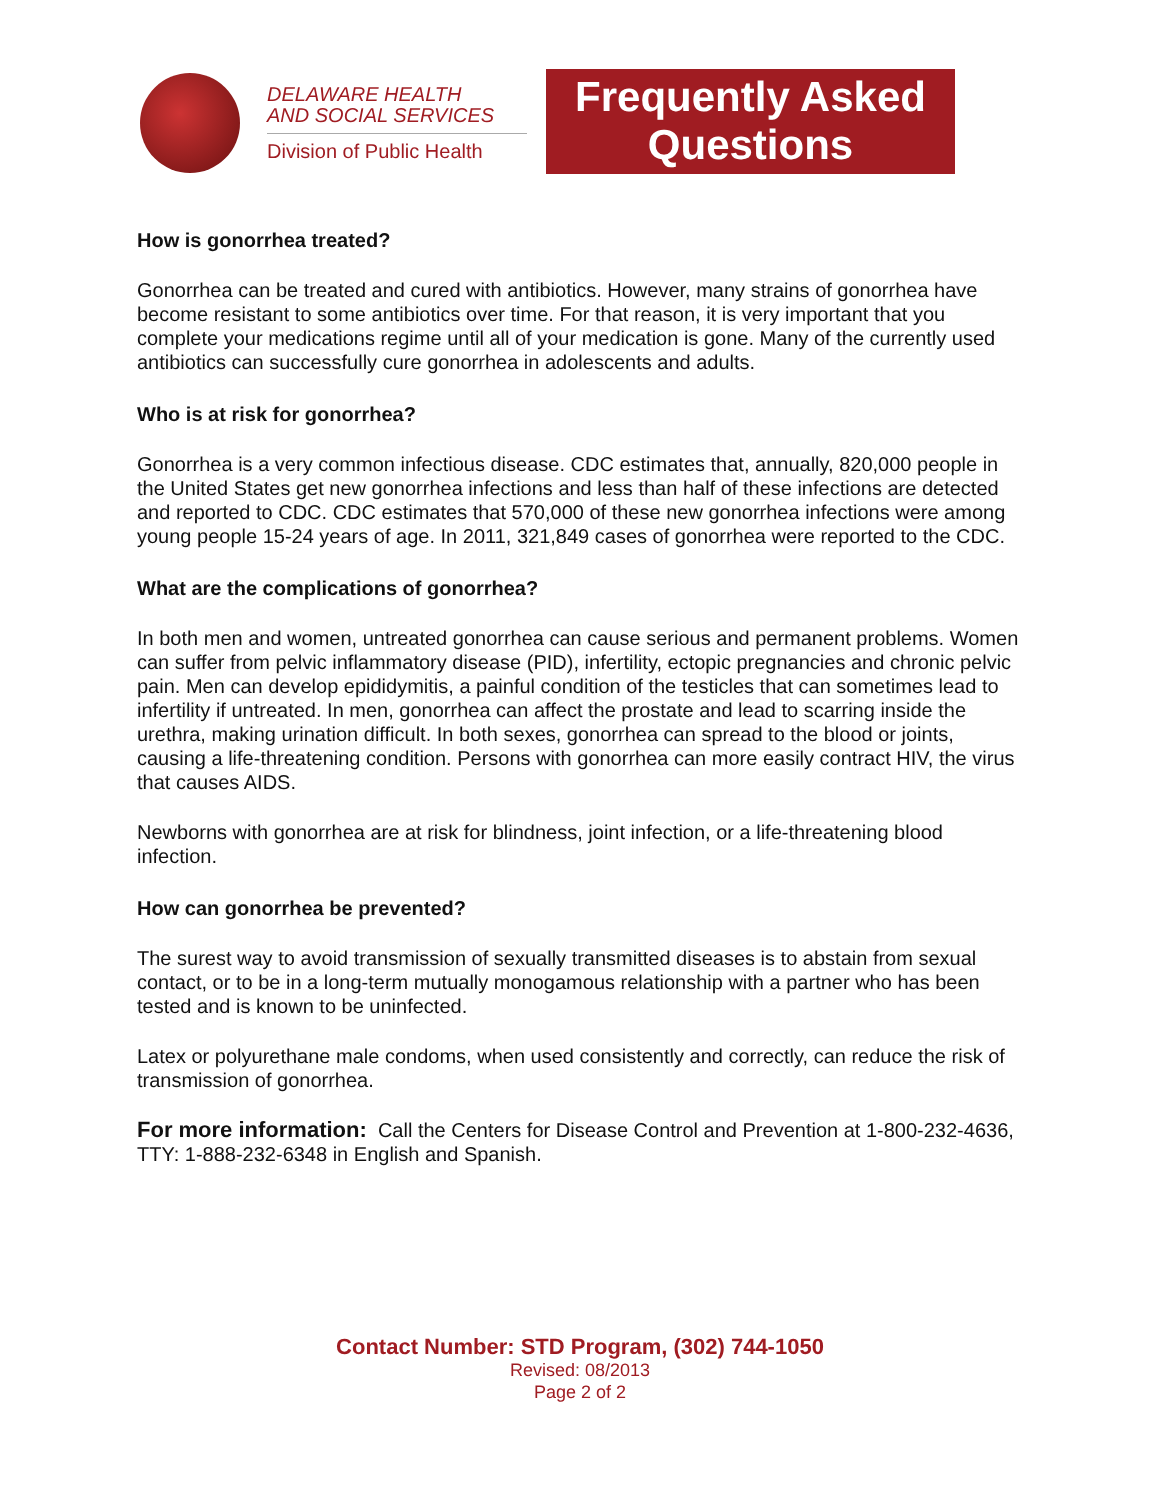DELAWARE HEALTH
AND SOCIAL SERVICES
Division of Public Health
Frequently Asked
Questions
How is gonorrhea treated?
Gonorrhea can be treated and cured with antibiotics. However, many strains of gonorrhea have become resistant to some antibiotics over time. For that reason, it is very important that you complete your medications regime until all of your medication is gone. Many of the currently used antibiotics can successfully cure gonorrhea in adolescents and adults.
Who is at risk for gonorrhea?
Gonorrhea is a very common infectious disease. CDC estimates that, annually, 820,000 people in the United States get new gonorrhea infections and less than half of these infections are detected and reported to CDC. CDC estimates that 570,000 of these new gonorrhea infections were among young people 15-24 years of age. In 2011, 321,849 cases of gonorrhea were reported to the CDC.
What are the complications of gonorrhea?
In both men and women, untreated gonorrhea can cause serious and permanent problems. Women can suffer from pelvic inflammatory disease (PID), infertility, ectopic pregnancies and chronic pelvic pain. Men can develop epididymitis, a painful condition of the testicles that can sometimes lead to infertility if untreated. In men, gonorrhea can affect the prostate and lead to scarring inside the urethra, making urination difficult. In both sexes, gonorrhea can spread to the blood or joints, causing a life-threatening condition. Persons with gonorrhea can more easily contract HIV, the virus that causes AIDS.
Newborns with gonorrhea are at risk for blindness, joint infection, or a life-threatening blood infection.
How can gonorrhea be prevented?
The surest way to avoid transmission of sexually transmitted diseases is to abstain from sexual contact, or to be in a long-term mutually monogamous relationship with a partner who has been tested and is known to be uninfected.
Latex or polyurethane male condoms, when used consistently and correctly, can reduce the risk of transmission of gonorrhea.
For more information: Call the Centers for Disease Control and Prevention at 1-800-232-4636, TTY: 1-888-232-6348 in English and Spanish.
Contact Number: STD Program, (302) 744-1050
Revised: 08/2013
Page 2 of 2